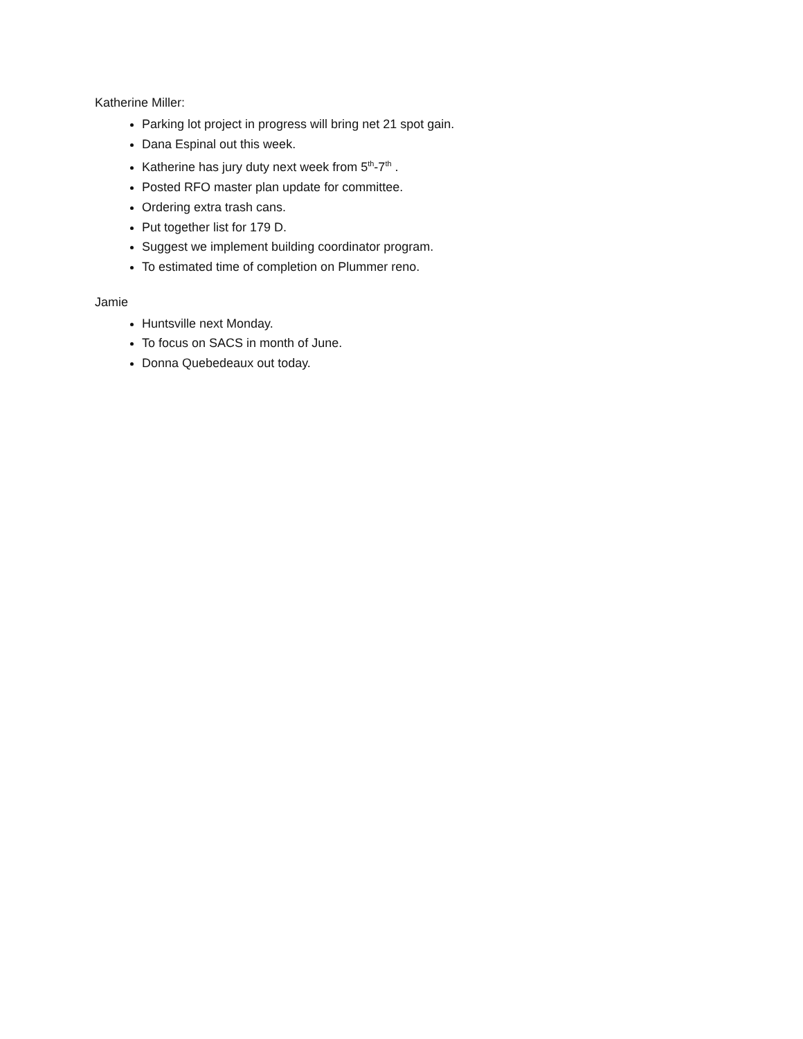Katherine Miller:
Parking lot project in progress will bring net 21 spot gain.
Dana Espinal out this week.
Katherine has jury duty next week from 5<sup>th</sup>-7<sup>th</sup> .
Posted RFO master plan update for committee.
Ordering extra trash cans.
Put together list for 179 D.
Suggest we implement building coordinator program.
To estimated time of completion on Plummer reno.
Jamie
Huntsville next Monday.
To focus on SACS in month of June.
Donna Quebedeaux out today.